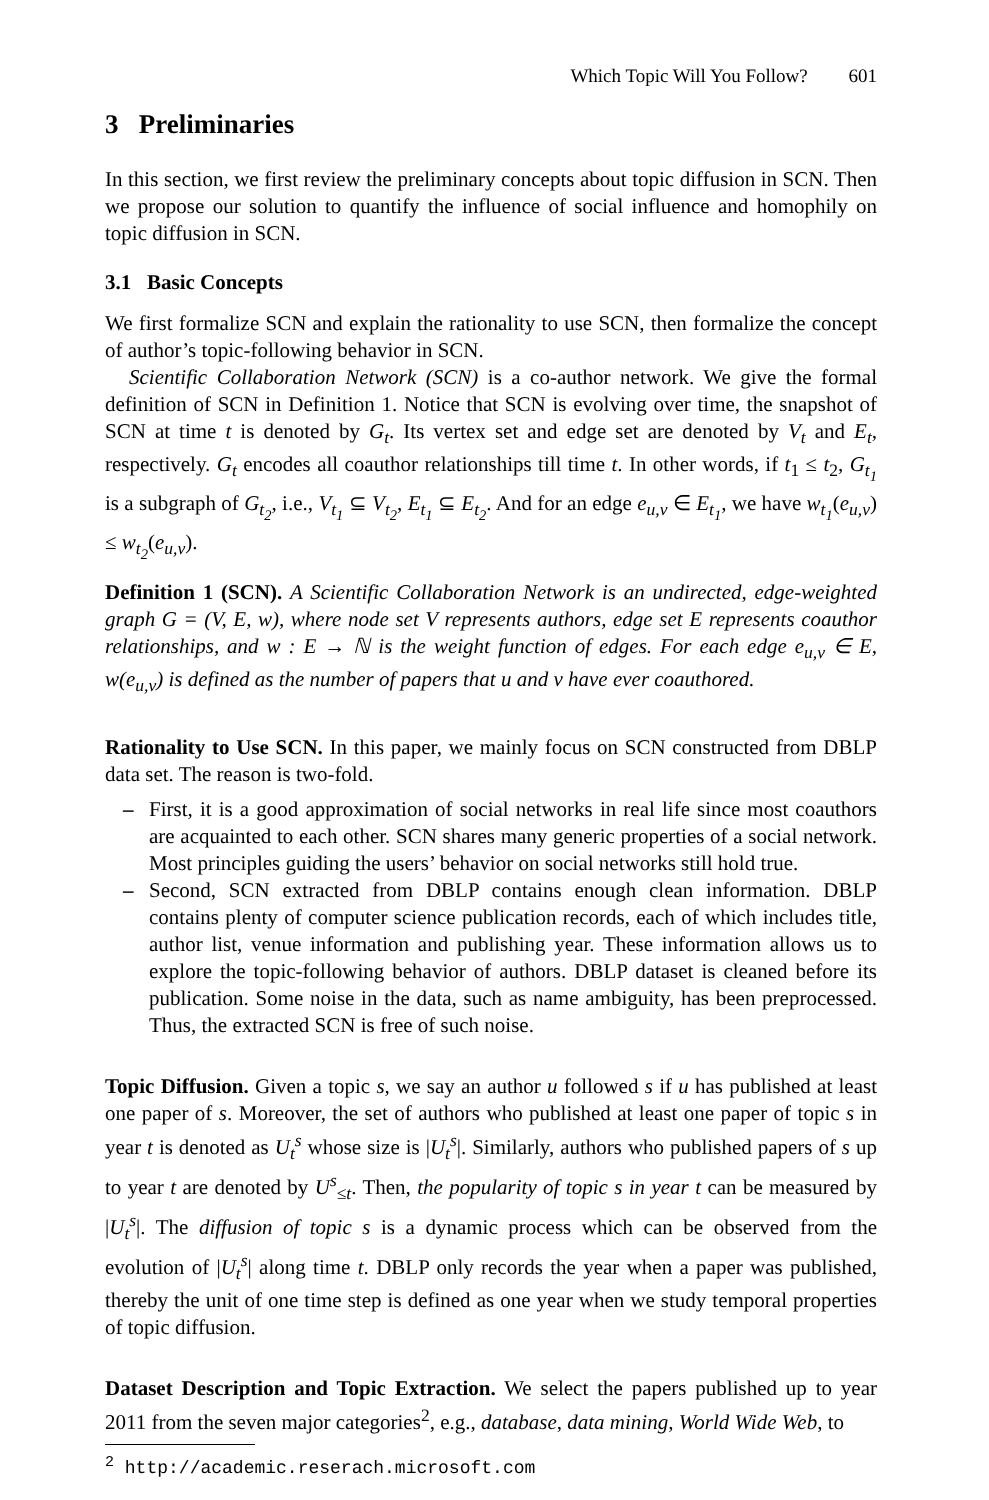Which Topic Will You Follow? 601
3 Preliminaries
In this section, we first review the preliminary concepts about topic diffusion in SCN. Then we propose our solution to quantify the influence of social influence and homophily on topic diffusion in SCN.
3.1 Basic Concepts
We first formalize SCN and explain the rationality to use SCN, then formalize the concept of author’s topic-following behavior in SCN.
Scientific Collaboration Network (SCN) is a co-author network. We give the formal definition of SCN in Definition 1. Notice that SCN is evolving over time, the snapshot of SCN at time t is denoted by G<sub>t</sub>. Its vertex set and edge set are denoted by V<sub>t</sub> and E<sub>t</sub>, respectively. G<sub>t</sub> encodes all coauthor relationships till time t. In other words, if t<sub>1</sub> ≤ t<sub>2</sub>, G<sub>t<sub>1</sub></sub> is a subgraph of G<sub>t<sub>2</sub></sub>, i.e., V<sub>t<sub>1</sub></sub> ⊆ V<sub>t<sub>2</sub></sub>, E<sub>t<sub>1</sub></sub> ⊆ E<sub>t<sub>2</sub></sub>. And for an edge e<sub>u,v</sub> ∈ E<sub>t<sub>1</sub></sub>, we have w<sub>t<sub>1</sub></sub>(e<sub>u,v</sub>) ≤ w<sub>t<sub>2</sub></sub>(e<sub>u,v</sub>).
Definition 1 (SCN). A Scientific Collaboration Network is an undirected, edge-weighted graph G = (V, E, w), where node set V represents authors, edge set E represents coauthor relationships, and w : E → ℕ is the weight function of edges. For each edge e<sub>u,v</sub> ∈ E, w(e<sub>u,v</sub>) is defined as the number of papers that u and v have ever coauthored.
Rationality to Use SCN. In this paper, we mainly focus on SCN constructed from DBLP data set. The reason is two-fold.
– First, it is a good approximation of social networks in real life since most coauthors are acquainted to each other. SCN shares many generic properties of a social network. Most principles guiding the users’ behavior on social networks still hold true.
– Second, SCN extracted from DBLP contains enough clean information. DBLP contains plenty of computer science publication records, each of which includes title, author list, venue information and publishing year. These information allows us to explore the topic-following behavior of authors. DBLP dataset is cleaned before its publication. Some noise in the data, such as name ambiguity, has been preprocessed. Thus, the extracted SCN is free of such noise.
Topic Diffusion. Given a topic s, we say an author u followed s if u has published at least one paper of s. Moreover, the set of authors who published at least one paper of topic s in year t is denoted as U<sub>t</sub><sup>s</sup> whose size is |U<sub>t</sub><sup>s</sup>|. Similarly, authors who published papers of s up to year t are denoted by U<sup>s</sup><sub>≤t</sub>. Then, the popularity of topic s in year t can be measured by |U<sub>t</sub><sup>s</sup>|. The diffusion of topic s is a dynamic process which can be observed from the evolution of |U<sub>t</sub><sup>s</sup>| along time t. DBLP only records the year when a paper was published, thereby the unit of one time step is defined as one year when we study temporal properties of topic diffusion.
Dataset Description and Topic Extraction. We select the papers published up to year 2011 from the seven major categories<sup>2</sup>, e.g., database, data mining, World Wide Web, to
<sup>2</sup> http://academic.reserach.microsoft.com